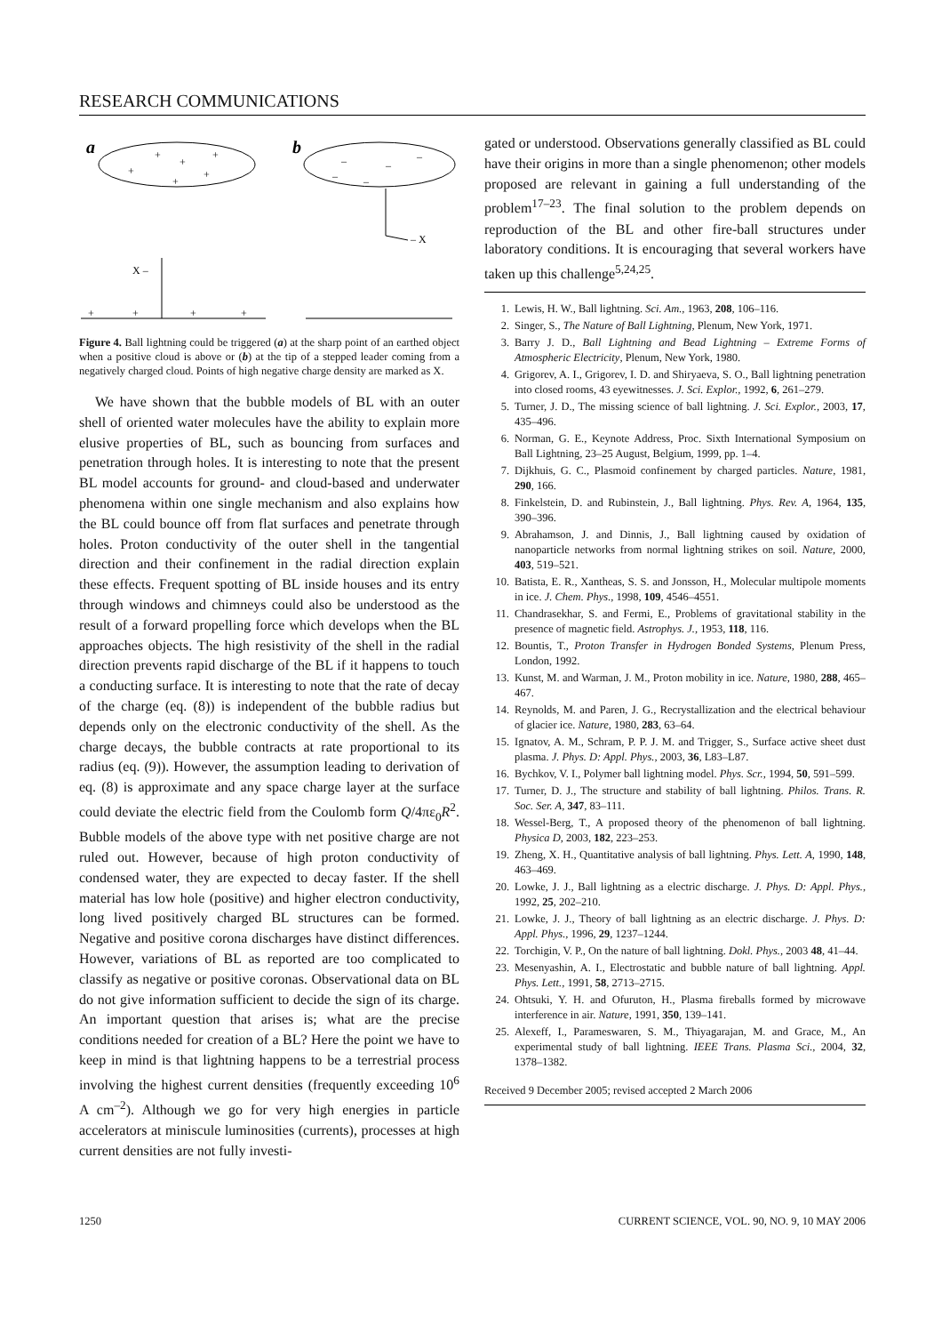RESEARCH COMMUNICATIONS
a
+
+
+
+
+
+
b
–
–
–
–
–
– X
X –
+
+
+
+
Figure 4. Ball lightning could be triggered (a) at the sharp point of an earthed object when a positive cloud is above or (b) at the tip of a stepped leader coming from a negatively charged cloud. Points of high negative charge density are marked as X.
We have shown that the bubble models of BL with an outer shell of oriented water molecules have the ability to explain more elusive properties of BL, such as bouncing from surfaces and penetration through holes. It is interesting to note that the present BL model accounts for ground- and cloud-based and underwater phenomena within one single mechanism and also explains how the BL could bounce off from flat surfaces and penetrate through holes. Proton conductivity of the outer shell in the tangential direction and their confinement in the radial direction explain these effects. Frequent spotting of BL inside houses and its entry through windows and chimneys could also be understood as the result of a forward propelling force which develops when the BL approaches objects. The high resistivity of the shell in the radial direction prevents rapid discharge of the BL if it happens to touch a conducting surface. It is interesting to note that the rate of decay of the charge (eq. (8)) is independent of the bubble radius but depends only on the electronic conductivity of the shell. As the charge decays, the bubble contracts at rate proportional to its radius (eq. (9)). However, the assumption leading to derivation of eq. (8) is approximate and any space charge layer at the surface could deviate the electric field from the Coulomb form Q/4πε<sub>0</sub>R<sup>2</sup>. Bubble models of the above type with net positive charge are not ruled out. However, because of high proton conductivity of condensed water, they are expected to decay faster. If the shell material has low hole (positive) and higher electron conductivity, long lived positively charged BL structures can be formed. Negative and positive corona discharges have distinct differences. However, variations of BL as reported are too complicated to classify as negative or positive coronas. Observational data on BL do not give information sufficient to decide the sign of its charge. An important question that arises is; what are the precise conditions needed for creation of a BL? Here the point we have to keep in mind is that lightning happens to be a terrestrial process involving the highest current densities (frequently exceeding 10<sup>6</sup> A cm<sup>–2</sup>). Although we go for very high energies in particle accelerators at miniscule luminosities (currents), processes at high current densities are not fully investi-
gated or understood. Observations generally classified as BL could have their origins in more than a single phenomenon; other models proposed are relevant in gaining a full understanding of the problem<sup>17–23</sup>. The final solution to the problem depends on reproduction of the BL and other fire-ball structures under laboratory conditions. It is encouraging that several workers have taken up this challenge<sup>5,24,25</sup>.
1. Lewis, H. W., Ball lightning. Sci. Am., 1963, 208, 106–116.
2. Singer, S., The Nature of Ball Lightning, Plenum, New York, 1971.
3. Barry J. D., Ball Lightning and Bead Lightning – Extreme Forms of Atmospheric Electricity, Plenum, New York, 1980.
4. Grigorev, A. I., Grigorev, I. D. and Shiryaeva, S. O., Ball lightning penetration into closed rooms, 43 eyewitnesses. J. Sci. Explor., 1992, 6, 261–279.
5. Turner, J. D., The missing science of ball lightning. J. Sci. Explor., 2003, 17, 435–496.
6. Norman, G. E., Keynote Address, Proc. Sixth International Symposium on Ball Lightning, 23–25 August, Belgium, 1999, pp. 1–4.
7. Dijkhuis, G. C., Plasmoid confinement by charged particles. Nature, 1981, 290, 166.
8. Finkelstein, D. and Rubinstein, J., Ball lightning. Phys. Rev. A, 1964, 135, 390–396.
9. Abrahamson, J. and Dinnis, J., Ball lightning caused by oxidation of nanoparticle networks from normal lightning strikes on soil. Nature, 2000, 403, 519–521.
10. Batista, E. R., Xantheas, S. S. and Jonsson, H., Molecular multipole moments in ice. J. Chem. Phys., 1998, 109, 4546–4551.
11. Chandrasekhar, S. and Fermi, E., Problems of gravitational stability in the presence of magnetic field. Astrophys. J., 1953, 118, 116.
12. Bountis, T., Proton Transfer in Hydrogen Bonded Systems, Plenum Press, London, 1992.
13. Kunst, M. and Warman, J. M., Proton mobility in ice. Nature, 1980, 288, 465–467.
14. Reynolds, M. and Paren, J. G., Recrystallization and the electrical behaviour of glacier ice. Nature, 1980, 283, 63–64.
15. Ignatov, A. M., Schram, P. P. J. M. and Trigger, S., Surface active sheet dust plasma. J. Phys. D: Appl. Phys., 2003, 36, L83–L87.
16. Bychkov, V. I., Polymer ball lightning model. Phys. Scr., 1994, 50, 591–599.
17. Turner, D. J., The structure and stability of ball lightning. Philos. Trans. R. Soc. Ser. A, 347, 83–111.
18. Wessel-Berg, T., A proposed theory of the phenomenon of ball lightning. Physica D, 2003, 182, 223–253.
19. Zheng, X. H., Quantitative analysis of ball lightning. Phys. Lett. A, 1990, 148, 463–469.
20. Lowke, J. J., Ball lightning as a electric discharge. J. Phys. D: Appl. Phys., 1992, 25, 202–210.
21. Lowke, J. J., Theory of ball lightning as an electric discharge. J. Phys. D: Appl. Phys., 1996, 29, 1237–1244.
22. Torchigin, V. P., On the nature of ball lightning. Dokl. Phys., 2003 48, 41–44.
23. Mesenyashin, A. I., Electrostatic and bubble nature of ball lightning. Appl. Phys. Lett., 1991, 58, 2713–2715.
24. Ohtsuki, Y. H. and Ofuruton, H., Plasma fireballs formed by microwave interference in air. Nature, 1991, 350, 139–141.
25. Alexeff, I., Parameswaren, S. M., Thiyagarajan, M. and Grace, M., An experimental study of ball lightning. IEEE Trans. Plasma Sci., 2004, 32, 1378–1382.
Received 9 December 2005; revised accepted 2 March 2006
1250 CURRENT SCIENCE, VOL. 90, NO. 9, 10 MAY 2006